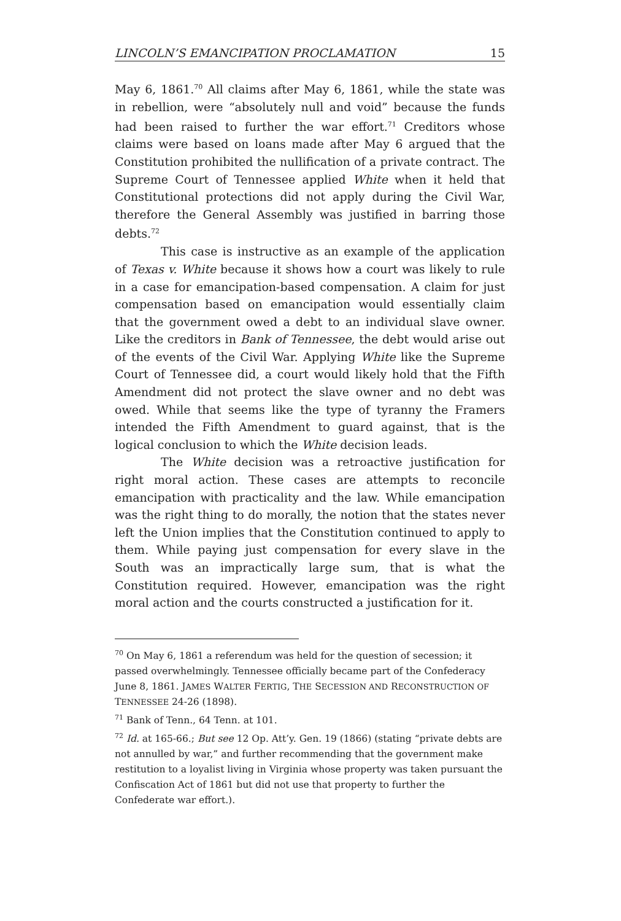LINCOLN’S EMANCIPATION PROCLAMATION 15
May 6, 1861.<sup>70</sup> All claims after May 6, 1861, while the state was in rebellion, were “absolutely null and void” because the funds had been raised to further the war effort.<sup>71</sup> Creditors whose claims were based on loans made after May 6 argued that the Constitution prohibited the nullification of a private contract. The Supreme Court of Tennessee applied White when it held that Constitutional protections did not apply during the Civil War, therefore the General Assembly was justified in barring those debts.<sup>72</sup>
This case is instructive as an example of the application of Texas v. White because it shows how a court was likely to rule in a case for emancipation-based compensation. A claim for just compensation based on emancipation would essentially claim that the government owed a debt to an individual slave owner. Like the creditors in Bank of Tennessee, the debt would arise out of the events of the Civil War. Applying White like the Supreme Court of Tennessee did, a court would likely hold that the Fifth Amendment did not protect the slave owner and no debt was owed. While that seems like the type of tyranny the Framers intended the Fifth Amendment to guard against, that is the logical conclusion to which the White decision leads.
The White decision was a retroactive justification for right moral action. These cases are attempts to reconcile emancipation with practicality and the law. While emancipation was the right thing to do morally, the notion that the states never left the Union implies that the Constitution continued to apply to them. While paying just compensation for every slave in the South was an impractically large sum, that is what the Constitution required. However, emancipation was the right moral action and the courts constructed a justification for it.
<sup>70</sup> On May 6, 1861 a referendum was held for the question of secession; it passed overwhelmingly. Tennessee officially became part of the Confederacy June 8, 1861. JAMES WALTER FERTIG, THE SECESSION AND RECONSTRUCTION OF TENNESSEE 24-26 (1898).
<sup>71</sup> Bank of Tenn., 64 Tenn. at 101.
<sup>72</sup> Id. at 165-66.; But see 12 Op. Att’y. Gen. 19 (1866) (stating “private debts are not annulled by war,” and further recommending that the government make restitution to a loyalist living in Virginia whose property was taken pursuant the Confiscation Act of 1861 but did not use that property to further the Confederate war effort.).